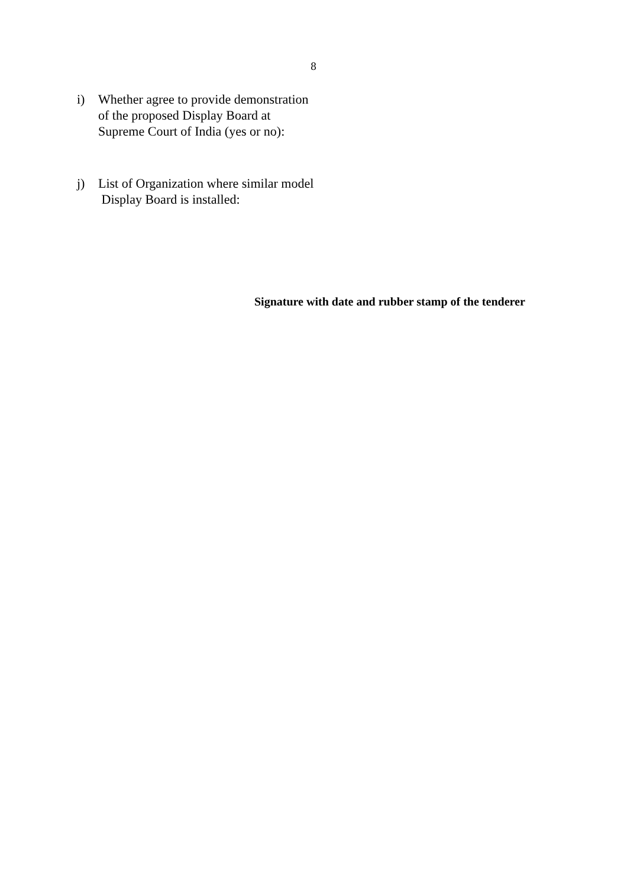8
i) Whether agree to provide demonstration
of the proposed Display Board at
Supreme Court of India (yes or no):
j) List of Organization where similar model
Display Board is installed:
Signature with date and rubber stamp of the tenderer